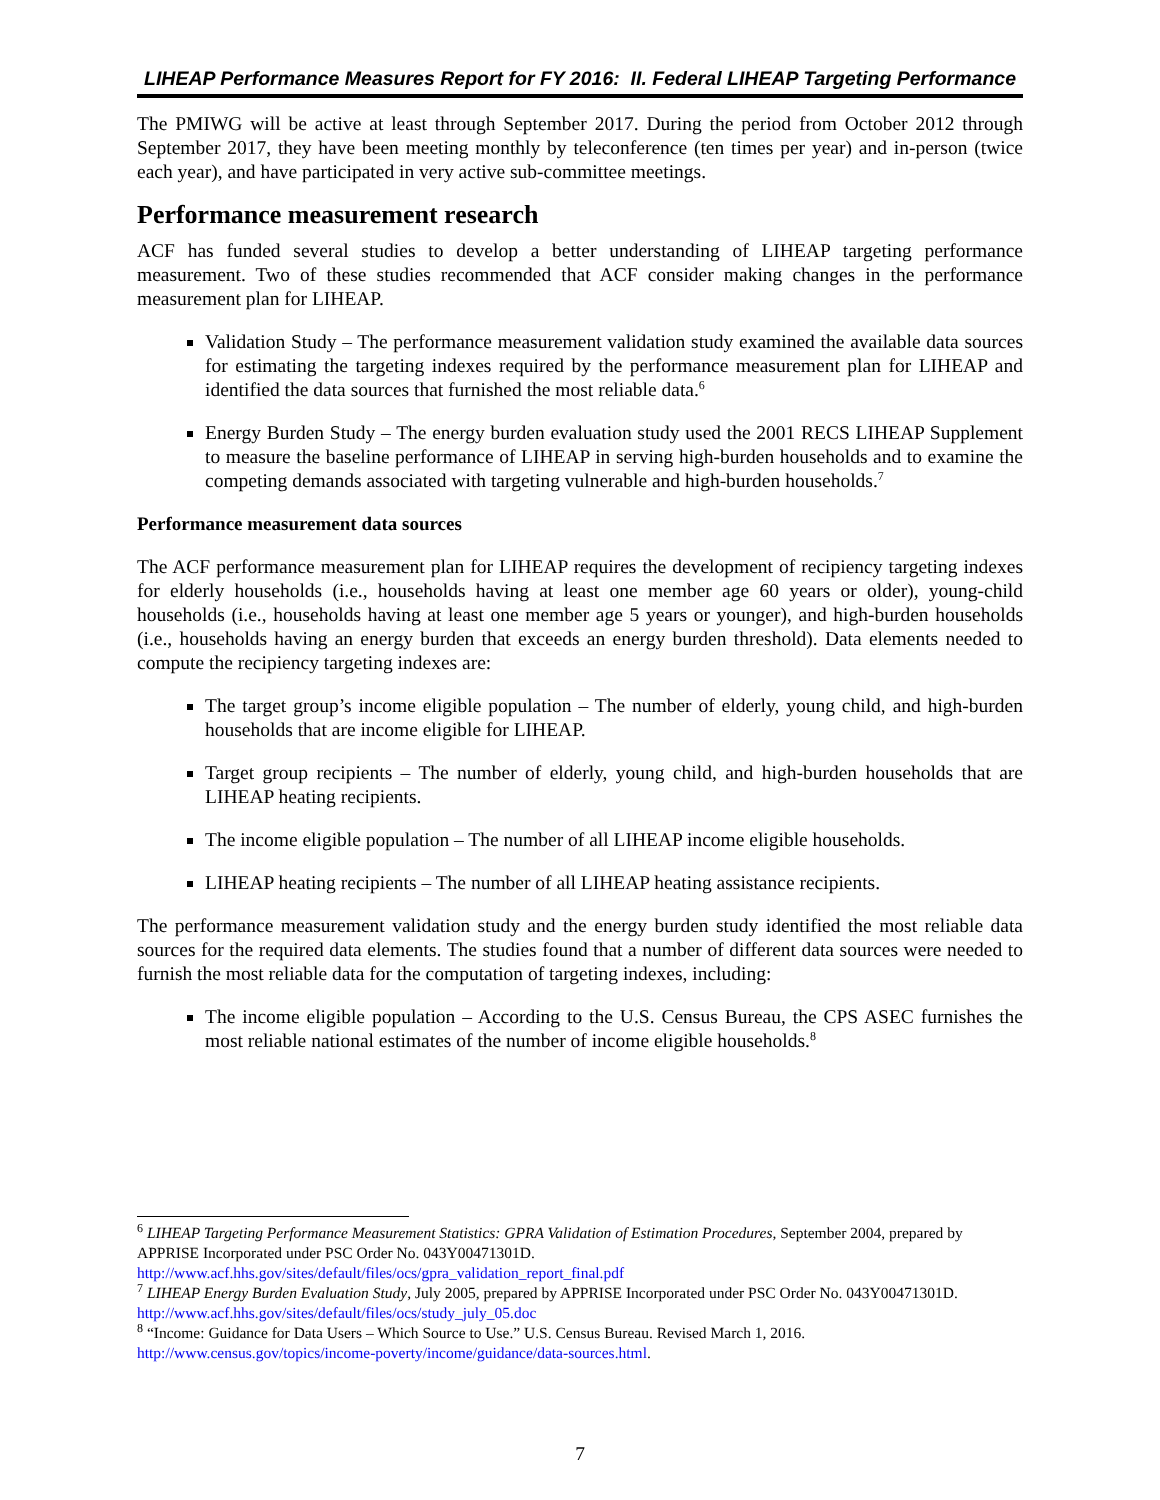LIHEAP Performance Measures Report for FY 2016: II. Federal LIHEAP Targeting Performance
The PMIWG will be active at least through September 2017. During the period from October 2012 through September 2017, they have been meeting monthly by teleconference (ten times per year) and in-person (twice each year), and have participated in very active sub-committee meetings.
Performance measurement research
ACF has funded several studies to develop a better understanding of LIHEAP targeting performance measurement. Two of these studies recommended that ACF consider making changes in the performance measurement plan for LIHEAP.
Validation Study – The performance measurement validation study examined the available data sources for estimating the targeting indexes required by the performance measurement plan for LIHEAP and identified the data sources that furnished the most reliable data.<sup>6</sup>
Energy Burden Study – The energy burden evaluation study used the 2001 RECS LIHEAP Supplement to measure the baseline performance of LIHEAP in serving high-burden households and to examine the competing demands associated with targeting vulnerable and high-burden households.<sup>7</sup>
Performance measurement data sources
The ACF performance measurement plan for LIHEAP requires the development of recipiency targeting indexes for elderly households (i.e., households having at least one member age 60 years or older), young-child households (i.e., households having at least one member age 5 years or younger), and high-burden households (i.e., households having an energy burden that exceeds an energy burden threshold). Data elements needed to compute the recipiency targeting indexes are:
The target group’s income eligible population – The number of elderly, young child, and high-burden households that are income eligible for LIHEAP.
Target group recipients – The number of elderly, young child, and high-burden households that are LIHEAP heating recipients.
The income eligible population – The number of all LIHEAP income eligible households.
LIHEAP heating recipients – The number of all LIHEAP heating assistance recipients.
The performance measurement validation study and the energy burden study identified the most reliable data sources for the required data elements. The studies found that a number of different data sources were needed to furnish the most reliable data for the computation of targeting indexes, including:
The income eligible population – According to the U.S. Census Bureau, the CPS ASEC furnishes the most reliable national estimates of the number of income eligible households.<sup>8</sup>
<sup>6</sup> LIHEAP Targeting Performance Measurement Statistics: GPRA Validation of Estimation Procedures, September 2004, prepared by APPRISE Incorporated under PSC Order No. 043Y00471301D. http://www.acf.hhs.gov/sites/default/files/ocs/gpra_validation_report_final.pdf
<sup>7</sup> LIHEAP Energy Burden Evaluation Study, July 2005, prepared by APPRISE Incorporated under PSC Order No. 043Y00471301D. http://www.acf.hhs.gov/sites/default/files/ocs/study_july_05.doc
<sup>8</sup> “Income: Guidance for Data Users – Which Source to Use.” U.S. Census Bureau. Revised March 1, 2016. http://www.census.gov/topics/income-poverty/income/guidance/data-sources.html.
7